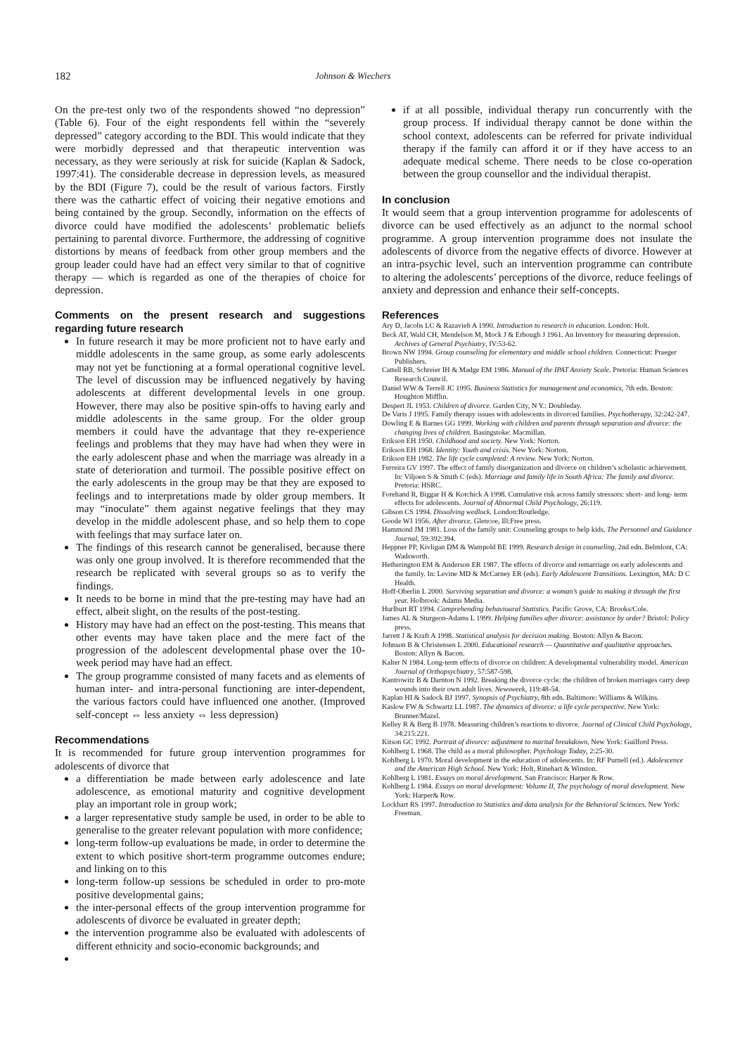182 Johnson & Wiechers
On the pre-test only two of the respondents showed “no depression” (Table 6). Four of the eight respondents fell within the “severely depressed” category according to the BDI. This would indicate that they were morbidly depressed and that therapeutic intervention was necessary, as they were seriously at risk for suicide (Kaplan & Sadock, 1997:41). The considerable decrease in depression levels, as measured by the BDI (Figure 7), could be the result of various factors. Firstly there was the cathartic effect of voicing their negative emotions and being contained by the group. Secondly, information on the effects of divorce could have modified the adolescents’ problematic beliefs pertaining to parental divorce. Furthermore, the addressing of cognitive distortions by means of feedback from other group members and the group leader could have had an effect very similar to that of cognitive therapy — which is regarded as one of the therapies of choice for depression.
Comments on the present research and suggestions regarding future research
In future research it may be more proficient not to have early and middle adolescents in the same group, as some early adolescents may not yet be functioning at a formal operational cognitive level. The level of discussion may be influenced negatively by having adolescents at different developmental levels in one group. However, there may also be positive spin-offs to having early and middle adolescents in the same group. For the older group members it could have the advantage that they re-experience feelings and problems that they may have had when they were in the early adolescent phase and when the marriage was already in a state of deterioration and turmoil. The possible positive effect on the early adolescents in the group may be that they are exposed to feelings and to interpretations made by older group members. It may “inoculate” them against negative feelings that they may develop in the middle adolescent phase, and so help them to cope with feelings that may surface later on.
The findings of this research cannot be generalised, because there was only one group involved. It is therefore recommended that the research be replicated with several groups so as to verify the findings.
It needs to be borne in mind that the pre-testing may have had an effect, albeit slight, on the results of the post-testing.
History may have had an effect on the post-testing. This means that other events may have taken place and the mere fact of the progression of the adolescent developmental phase over the 10-week period may have had an effect.
The group programme consisted of many facets and as elements of human inter- and intra-personal functioning are inter-dependent, the various factors could have influenced one another. (Improved self-concept ⇔ less anxiety ⇔ less depression)
Recommendations
It is recommended for future group intervention programmes for adolescents of divorce that
a differentiation be made between early adolescence and late adolescence, as emotional maturity and cognitive development play an important role in group work;
a larger representative study sample be used, in order to be able to generalise to the greater relevant population with more confidence;
long-term follow-up evaluations be made, in order to determine the extent to which positive short-term programme outcomes endure; and linking on to this
long-term follow-up sessions be scheduled in order to pro-mote positive developmental gains;
the inter-personal effects of the group intervention programme for adolescents of divorce be evaluated in greater depth;
the intervention programme also be evaluated with adolescents of different ethnicity and socio-economic backgrounds; and
if at all possible, individual therapy run concurrently with the group process. If individual therapy cannot be done within the school context, adolescents can be referred for private individual therapy if the family can afford it or if they have access to an adequate medical scheme. There needs to be close co-operation between the group counsellor and the individual therapist.
In conclusion
It would seem that a group intervention programme for adolescents of divorce can be used effectively as an adjunct to the normal school programme. A group intervention programme does not insulate the adolescents of divorce from the negative effects of divorce. However at an intra-psychic level, such an intervention programme can contribute to altering the adolescents’ perceptions of the divorce, reduce feelings of anxiety and depression and enhance their self-concepts.
References
Ary D, Jacobs LC & Razavieh A 1990. Introduction to research in education. London: Holt.
Beck AT, Wald CH, Mendelson M, Mock J & Erbough J 1961. An Inventory for measuring depression. Archives of General Psychiatry, IV:53-62.
Brown NW 1994. Group counseling for elementary and middle school children. Connecticut: Praeger Publishers.
Cattell RB, Schreier IH & Madge EM 1986. Manual of the IPAT Anxiety Scale. Pretoria: Human Sciences Research Council.
Daniel WW & Terrell JC 1995. Business Statistics for management and economics, 7th edn. Boston: Houghton Mifflin.
Despert JL 1953. Children of divorce. Garden City, N Y.: Doubleday.
De Varis J 1995. Family therapy issues with adolescents in divorced families. Psychotherapy, 32:242-247.
Dowling E & Barnes GG 1999. Working with children and parents through separation and divorce: the changing lives of children. Basingstoke: Macmillan.
Erikson EH 1950. Childhood and society. New York: Norton.
Erikson EH 1968. Identity: Youth and crisis. New York: Norton.
Erikson EH 1982. The life cycle completed: A review. New York: Norton.
Ferreira GV 1997. The effect of family disorganization and divorce on children’s scholastic achievement. In: Viljoen S & Smith C (eds). Marriage and family life in South Africa: The family and divorce. Pretoria: HSRC.
Forehand R, Biggar H & Kotchick A 1998. Cumulative risk across family stressors: short- and long- term effects for adolescents. Journal of Abnormal Child Psychology, 26:119.
Gibson CS 1994. Dissolving wedlock. London:Routledge.
Goode WJ 1956. After divorce. Glencoe, Ill:Free press.
Hammond JM 1981. Loss of the family unit: Counseling groups to help kids. The Personnel and Guidance Journal, 59:392:394.
Heppner PP, Kivligan DM & Wampold BE 1999. Research design in counseling, 2nd edn. Belmlont, CA: Wadsworth.
Hetherington EM & Anderson ER 1987. The effects of divorce and remarriage on early adolescents and the family. In: Levine MD & McCarney ER (eds). Early Adolescent Transitions. Lexington, MA: D C Health.
Hoff-Oberlin L 2000. Surviving separation and divorce: a woman’s guide to making it through the first year. Holbrook: Adams Media.
Hurlburt RT 1994. Comprehending behavioural Statistics. Pacific Grove, CA: Brooks/Cole.
James AL & Sturgeon-Adams L 1999. Helping families after divorce: assistance by order? Bristol: Policy press.
Jarrett J & Kraft A 1998. Statistical analysis for decision making. Boston: Allyn & Bacon.
Johnson B & Christensen L 2000. Educational research — Quantitative and qualitative approaches. Boston: Allyn & Bacon.
Kalter N 1984. Long-term effects of divorce on children: A developmental vulnerability model. American Journal of Orthopsychiatry, 57:587-598.
Kantrowitz B & Darnton N 1992. Breaking the divorce cycle: the children of broken marriages carry deep wounds into their own adult lives. Newsweek, 119:48-54.
Kaplan HI & Sadock BJ 1997. Synopsis of Psychiatry, 8th edn. Baltimore: Williams & Wilkins.
Kaslow FW & Schwartz LL 1987. The dynamics of divorce: a life cycle perspective. New York: Brunner/Mazel.
Kelley R & Berg B 1978. Measuring children’s reactions to divorce. Journal of Clinical Child Psychology, 34:215:221.
Kitson GC 1992. Portrait of divorce: adjustment to marital breakdown. New York: Guilford Press.
Kohlberg L 1968. The child as a moral philosopher. Psychology Today, 2:25-30.
Kohlberg L 1970. Moral development in the education of adolescents. In: RF Purnell (ed.). Adolescence and the American High School. New York: Holt, Rinehart & Winston.
Kohlberg L 1981. Essays on moral development. San Francisco: Harper & Row.
Kohlberg L 1984. Essays on moral development: Volume II, The psychology of moral development. New York: Harper& Row.
Lockhart RS 1997. Introduction to Statistics and data analysis for the Behavioral Sciences. New York: Freeman.